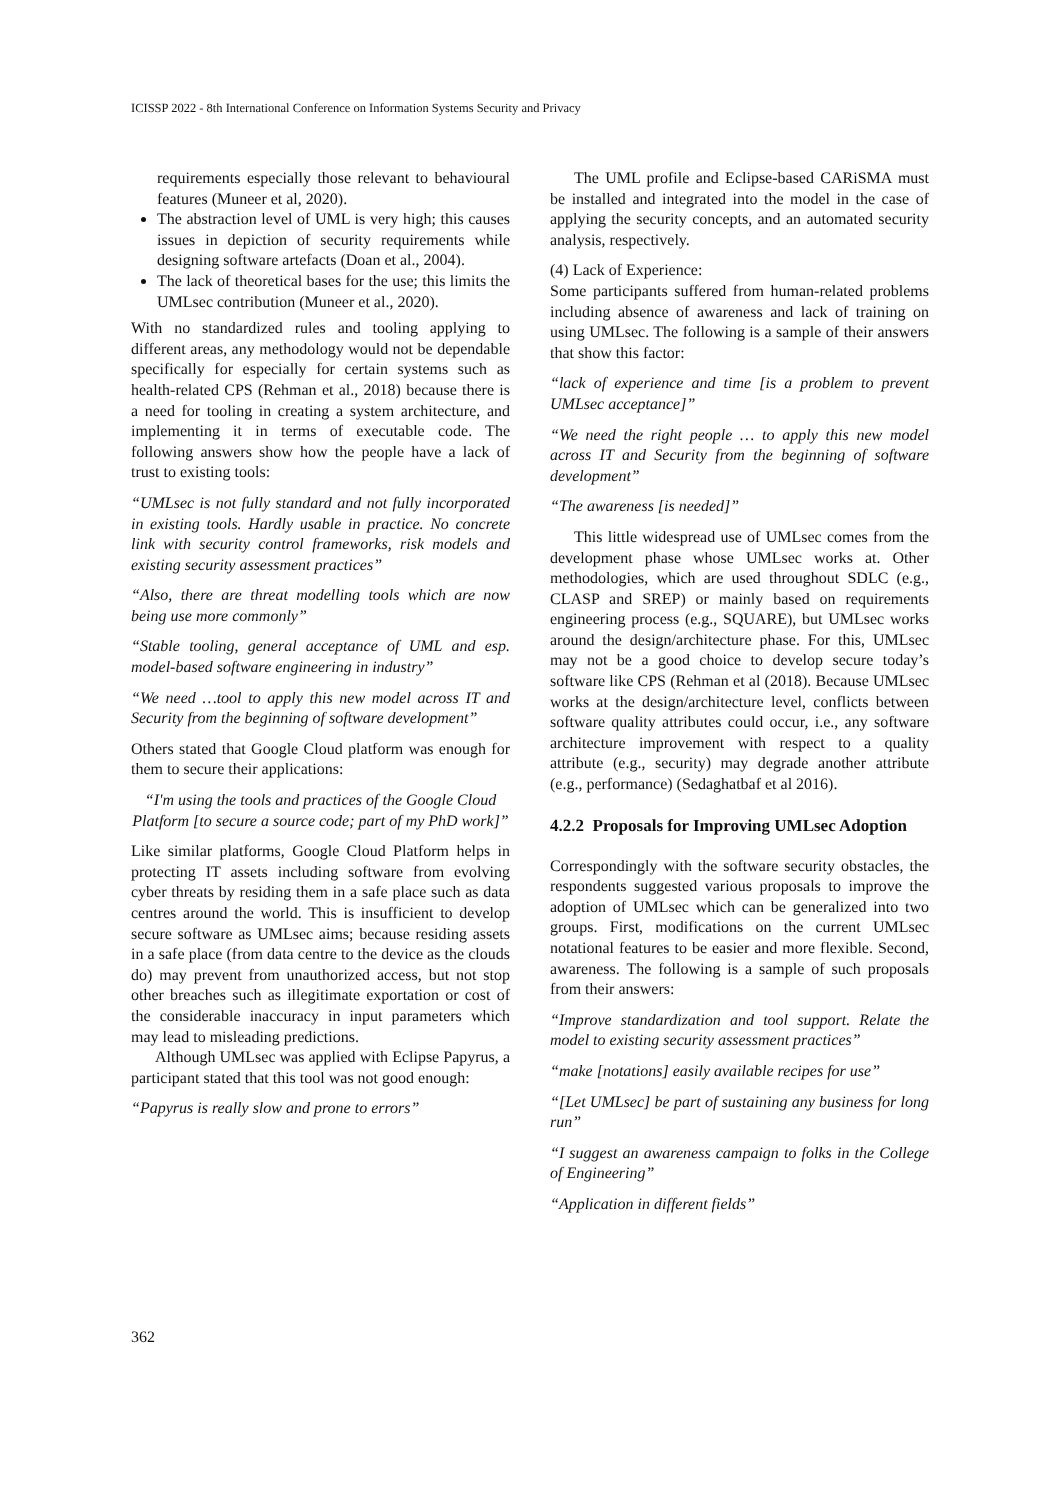ICISSP 2022 - 8th International Conference on Information Systems Security and Privacy
requirements especially those relevant to behavioural features (Muneer et al, 2020).
The abstraction level of UML is very high; this causes issues in depiction of security requirements while designing software artefacts (Doan et al., 2004).
The lack of theoretical bases for the use; this limits the UMLsec contribution (Muneer et al., 2020).
With no standardized rules and tooling applying to different areas, any methodology would not be dependable specifically for especially for certain systems such as health-related CPS (Rehman et al., 2018) because there is a need for tooling in creating a system architecture, and implementing it in terms of executable code. The following answers show how the people have a lack of trust to existing tools:
“UMLsec is not fully standard and not fully incorporated in existing tools. Hardly usable in practice. No concrete link with security control frameworks, risk models and existing security assessment practices”
“Also, there are threat modelling tools which are now being use more commonly”
“Stable tooling, general acceptance of UML and esp. model-based software engineering in industry”
“We need …tool to apply this new model across IT and Security from the beginning of software development”
Others stated that Google Cloud platform was enough for them to secure their applications:
“I'm using the tools and practices of the Google Cloud Platform [to secure a source code; part of my PhD work]”
Like similar platforms, Google Cloud Platform helps in protecting IT assets including software from evolving cyber threats by residing them in a safe place such as data centres around the world. This is insufficient to develop secure software as UMLsec aims; because residing assets in a safe place (from data centre to the device as the clouds do) may prevent from unauthorized access, but not stop other breaches such as illegitimate exportation or cost of the considerable inaccuracy in input parameters which may lead to misleading predictions.
Although UMLsec was applied with Eclipse Papyrus, a participant stated that this tool was not good enough:
“Papyrus is really slow and prone to errors”
The UML profile and Eclipse-based CARiSMA must be installed and integrated into the model in the case of applying the security concepts, and an automated security analysis, respectively.
(4) Lack of Experience:
Some participants suffered from human-related problems including absence of awareness and lack of training on using UMLsec. The following is a sample of their answers that show this factor:
“lack of experience and time [is a problem to prevent UMLsec acceptance]”
“We need the right people … to apply this new model across IT and Security from the beginning of software development”
“The awareness [is needed]”
This little widespread use of UMLsec comes from the development phase whose UMLsec works at. Other methodologies, which are used throughout SDLC (e.g., CLASP and SREP) or mainly based on requirements engineering process (e.g., SQUARE), but UMLsec works around the design/architecture phase. For this, UMLsec may not be a good choice to develop secure today’s software like CPS (Rehman et al (2018). Because UMLsec works at the design/architecture level, conflicts between software quality attributes could occur, i.e., any software architecture improvement with respect to a quality attribute (e.g., security) may degrade another attribute (e.g., performance) (Sedaghatbaf et al 2016).
4.2.2 Proposals for Improving UMLsec Adoption
Correspondingly with the software security obstacles, the respondents suggested various proposals to improve the adoption of UMLsec which can be generalized into two groups. First, modifications on the current UMLsec notational features to be easier and more flexible. Second, awareness. The following is a sample of such proposals from their answers:
“Improve standardization and tool support. Relate the model to existing security assessment practices”
“make [notations] easily available recipes for use”
“[Let UMLsec] be part of sustaining any business for long run”
“I suggest an awareness campaign to folks in the College of Engineering”
“Application in different fields”
362